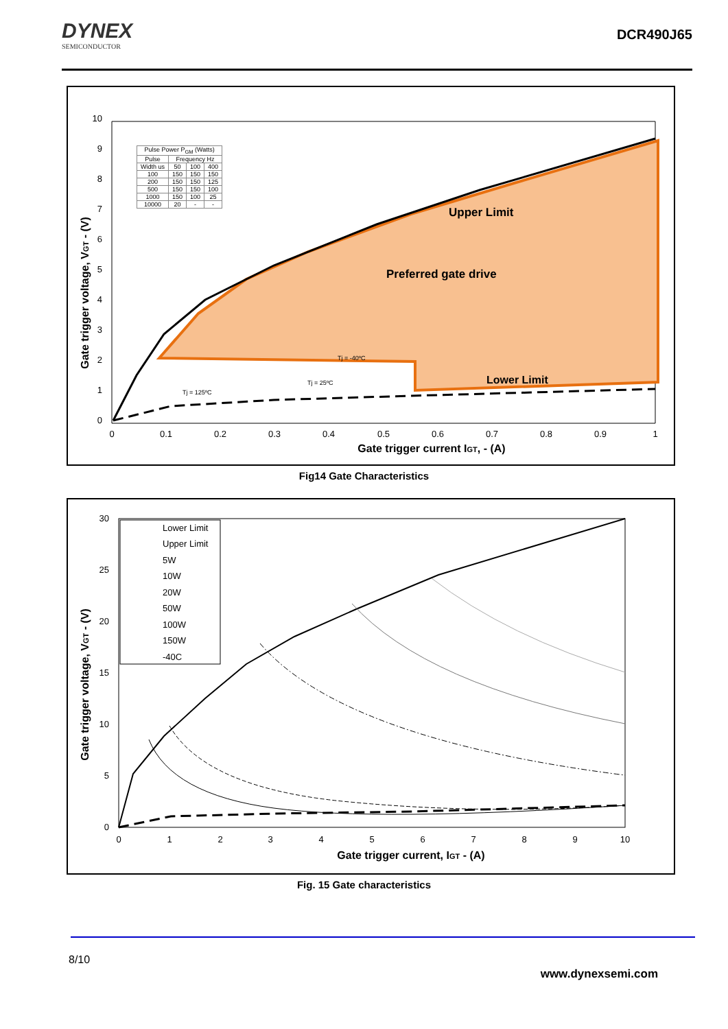DYNEX
SEMICONDUCTOR
DCR490J65
10
9
8
7
6
5
4
3
2
1
0
0
0.1
0.2
0.3
0.4
0.5
0.6
0.7
0.8
0.9
1
Gate trigger current IGT, - (A)
Gate trigger voltage, VGT - (V)
Upper Limit
Preferred gate drive
Lower Limit
Tj = -40ºC
Tj = 25ºC
Tj = 125ºC
| Pulse Power P<sub>GM</sub> (Watts) | | | |
| --- | --- | --- | --- |
| Pulse | Frequency Hz | | |
| Width us | 50 | 100 | 400 |
| 100 | 150 | 150 | 150 |
| 200 | 150 | 150 | 125 |
| 500 | 150 | 150 | 100 |
| 1000 | 150 | 100 | 25 |
| 10000 | 20 | - | - |
Fig14 Gate Characteristics
30
25
20
15
10
5
0
0
1
2
3
4
5
6
7
8
9
10
Gate trigger current, IGT - (A)
Gate trigger voltage, VGT - (V)
Lower Limit
Upper Limit
5W
10W
20W
50W
100W
150W
-40C
Fig. 15 Gate characteristics
8/10
www.dynexsemi.com